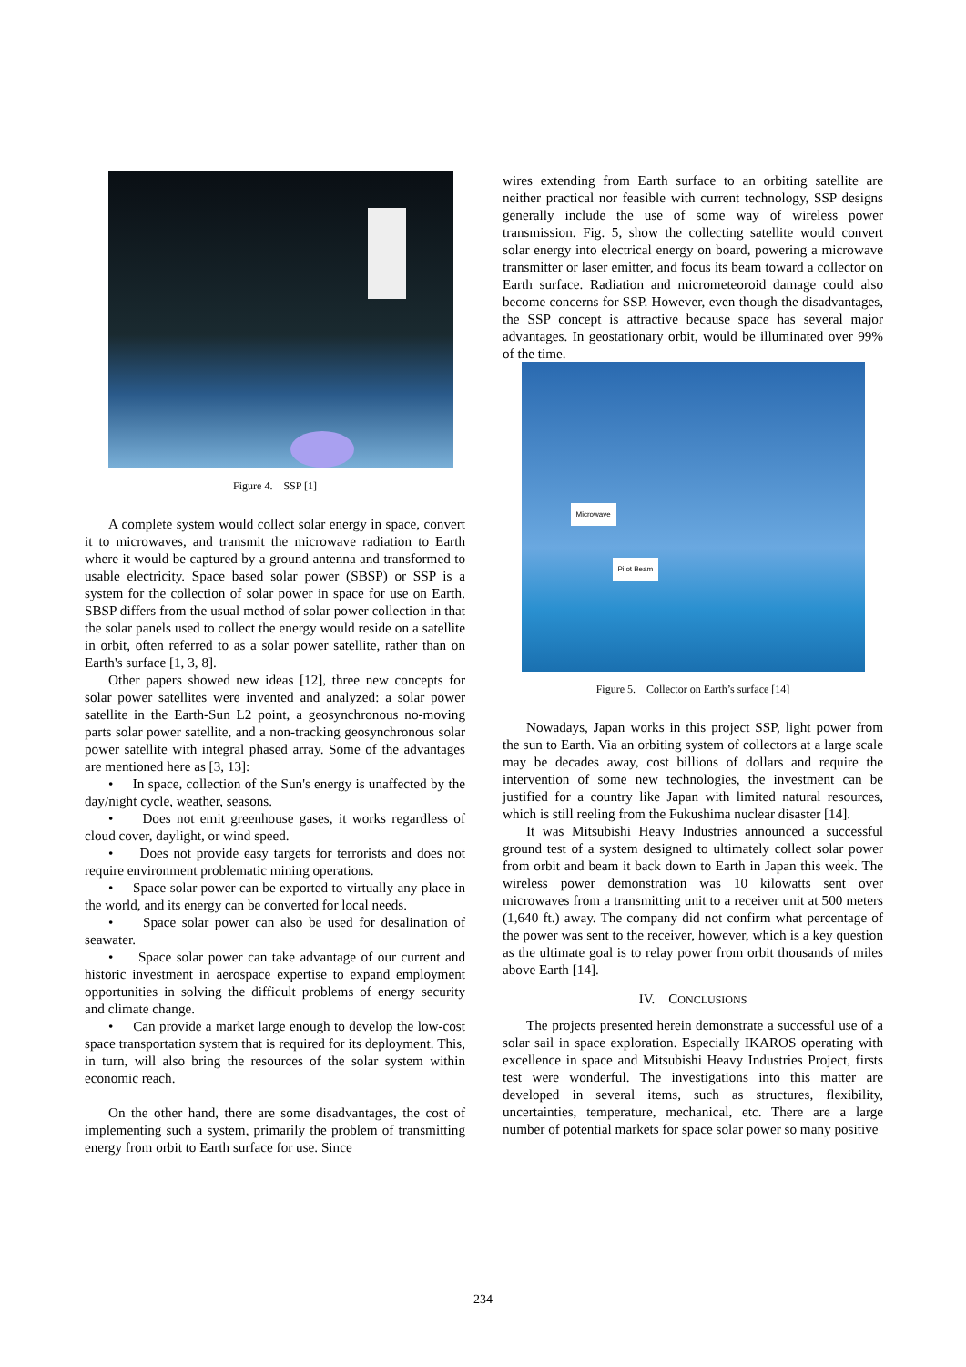Figure 4. SSP [1]
A complete system would collect solar energy in space, convert it to microwaves, and transmit the microwave radiation to Earth where it would be captured by a ground antenna and transformed to usable electricity. Space based solar power (SBSP) or SSP is a system for the collection of solar power in space for use on Earth. SBSP differs from the usual method of solar power collection in that the solar panels used to collect the energy would reside on a satellite in orbit, often referred to as a solar power satellite, rather than on Earth's surface [1, 3, 8].
Other papers showed new ideas [12], three new concepts for solar power satellites were invented and analyzed: a solar power satellite in the Earth-Sun L2 point, a geosynchronous no-moving parts solar power satellite, and a non-tracking geosynchronous solar power satellite with integral phased array. Some of the advantages are mentioned here as [3, 13]:
• In space, collection of the Sun's energy is unaffected by the day/night cycle, weather, seasons.
• Does not emit greenhouse gases, it works regardless of cloud cover, daylight, or wind speed.
• Does not provide easy targets for terrorists and does not require environment problematic mining operations.
• Space solar power can be exported to virtually any place in the world, and its energy can be converted for local needs.
• Space solar power can also be used for desalination of seawater.
• Space solar power can take advantage of our current and historic investment in aerospace expertise to expand employment opportunities in solving the difficult problems of energy security and climate change.
• Can provide a market large enough to develop the low-cost space transportation system that is required for its deployment. This, in turn, will also bring the resources of the solar system within economic reach.
On the other hand, there are some disadvantages, the cost of implementing such a system, primarily the problem of transmitting energy from orbit to Earth surface for use. Since
wires extending from Earth surface to an orbiting satellite are neither practical nor feasible with current technology, SSP designs generally include the use of some way of wireless power transmission. Fig. 5, show the collecting satellite would convert solar energy into electrical energy on board, powering a microwave transmitter or laser emitter, and focus its beam toward a collector on Earth surface. Radiation and micrometeoroid damage could also become concerns for SSP. However, even though the disadvantages, the SSP concept is attractive because space has several major advantages. In geostationary orbit, would be illuminated over 99% of the time.
Microwave
Pilot Beam
Figure 5. Collector on Earth’s surface [14]
Nowadays, Japan works in this project SSP, light power from the sun to Earth. Via an orbiting system of collectors at a large scale may be decades away, cost billions of dollars and require the intervention of some new technologies, the investment can be justified for a country like Japan with limited natural resources, which is still reeling from the Fukushima nuclear disaster [14].
It was Mitsubishi Heavy Industries announced a successful ground test of a system designed to ultimately collect solar power from orbit and beam it back down to Earth in Japan this week. The wireless power demonstration was 10 kilowatts sent over microwaves from a transmitting unit to a receiver unit at 500 meters (1,640 ft.) away. The company did not confirm what percentage of the power was sent to the receiver, however, which is a key question as the ultimate goal is to relay power from orbit thousands of miles above Earth [14].
IV. CONCLUSIONS
The projects presented herein demonstrate a successful use of a solar sail in space exploration. Especially IKAROS operating with excellence in space and Mitsubishi Heavy Industries Project, firsts test were wonderful. The investigations into this matter are developed in several items, such as structures, flexibility, uncertainties, temperature, mechanical, etc. There are a large number of potential markets for space solar power so many positive
234